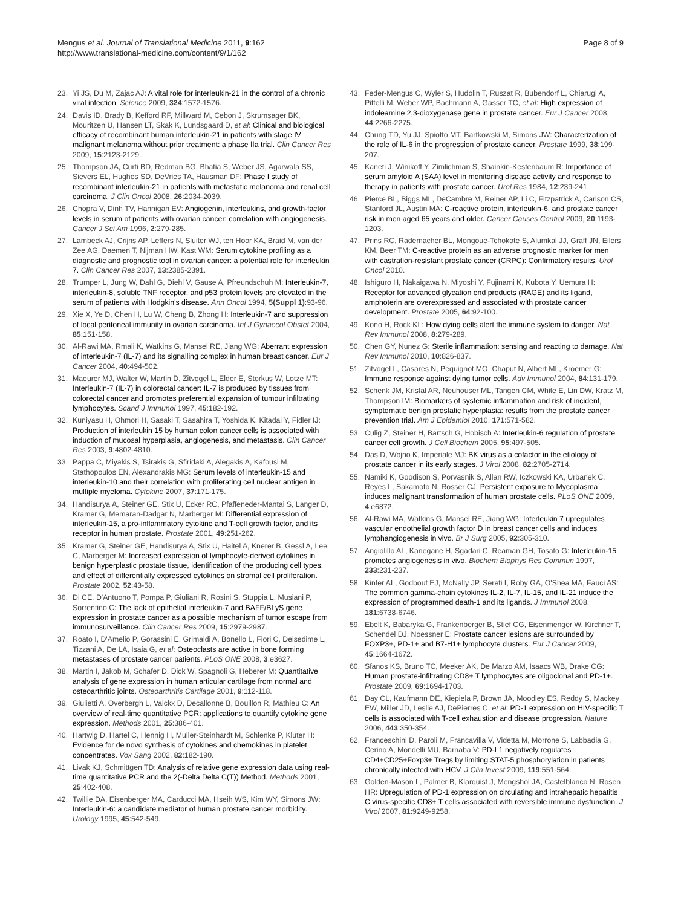Mengus et al. Journal of Translational Medicine 2011, 9:162
http://www.translational-medicine.com/content/9/1/162
Page 8 of 9
23. Yi JS, Du M, Zajac AJ: A vital role for interleukin-21 in the control of a chronic viral infection. Science 2009, 324:1572-1576.
24. Davis ID, Brady B, Kefford RF, Millward M, Cebon J, Skrumsager BK, Mouritzen U, Hansen LT, Skak K, Lundsgaard D, et al: Clinical and biological efficacy of recombinant human interleukin-21 in patients with stage IV malignant melanoma without prior treatment: a phase IIa trial. Clin Cancer Res 2009, 15:2123-2129.
25. Thompson JA, Curti BD, Redman BG, Bhatia S, Weber JS, Agarwala SS, Sievers EL, Hughes SD, DeVries TA, Hausman DF: Phase I study of recombinant interleukin-21 in patients with metastatic melanoma and renal cell carcinoma. J Clin Oncol 2008, 26:2034-2039.
26. Chopra V, Dinh TV, Hannigan EV: Angiogenin, interleukins, and growth-factor levels in serum of patients with ovarian cancer: correlation with angiogenesis. Cancer J Sci Am 1996, 2:279-285.
27. Lambeck AJ, Crijns AP, Leffers N, Sluiter WJ, ten Hoor KA, Braid M, van der Zee AG, Daemen T, Nijman HW, Kast WM: Serum cytokine profiling as a diagnostic and prognostic tool in ovarian cancer: a potential role for interleukin 7. Clin Cancer Res 2007, 13:2385-2391.
28. Trumper L, Jung W, Dahl G, Diehl V, Gause A, Pfreundschuh M: Interleukin-7, interleukin-8, soluble TNF receptor, and p53 protein levels are elevated in the serum of patients with Hodgkin's disease. Ann Oncol 1994, 5(Suppl 1):93-96.
29. Xie X, Ye D, Chen H, Lu W, Cheng B, Zhong H: Interleukin-7 and suppression of local peritoneal immunity in ovarian carcinoma. Int J Gynaecol Obstet 2004, 85:151-158.
30. Al-Rawi MA, Rmali K, Watkins G, Mansel RE, Jiang WG: Aberrant expression of interleukin-7 (IL-7) and its signalling complex in human breast cancer. Eur J Cancer 2004, 40:494-502.
31. Maeurer MJ, Walter W, Martin D, Zitvogel L, Elder E, Storkus W, Lotze MT: Interleukin-7 (IL-7) in colorectal cancer: IL-7 is produced by tissues from colorectal cancer and promotes preferential expansion of tumour infiltrating lymphocytes. Scand J Immunol 1997, 45:182-192.
32. Kuniyasu H, Ohmori H, Sasaki T, Sasahira T, Yoshida K, Kitadai Y, Fidler IJ: Production of interleukin 15 by human colon cancer cells is associated with induction of mucosal hyperplasia, angiogenesis, and metastasis. Clin Cancer Res 2003, 9:4802-4810.
33. Pappa C, Miyakis S, Tsirakis G, Sfiridaki A, Alegakis A, Kafousi M, Stathopoulos EN, Alexandrakis MG: Serum levels of interleukin-15 and interleukin-10 and their correlation with proliferating cell nuclear antigen in multiple myeloma. Cytokine 2007, 37:171-175.
34. Handisurya A, Steiner GE, Stix U, Ecker RC, Pfaffeneder-Mantai S, Langer D, Kramer G, Memaran-Dadgar N, Marberger M: Differential expression of interleukin-15, a pro-inflammatory cytokine and T-cell growth factor, and its receptor in human prostate. Prostate 2001, 49:251-262.
35. Kramer G, Steiner GE, Handisurya A, Stix U, Haitel A, Knerer B, Gessl A, Lee C, Marberger M: Increased expression of lymphocyte-derived cytokines in benign hyperplastic prostate tissue, identification of the producing cell types, and effect of differentially expressed cytokines on stromal cell proliferation. Prostate 2002, 52:43-58.
36. Di CE, D'Antuono T, Pompa P, Giuliani R, Rosini S, Stuppia L, Musiani P, Sorrentino C: The lack of epithelial interleukin-7 and BAFF/BLyS gene expression in prostate cancer as a possible mechanism of tumor escape from immunosurveillance. Clin Cancer Res 2009, 15:2979-2987.
37. Roato I, D'Amelio P, Gorassini E, Grimaldi A, Bonello L, Fiori C, Delsedime L, Tizzani A, De LA, Isaia G, et al: Osteoclasts are active in bone forming metastases of prostate cancer patients. PLoS ONE 2008, 3:e3627.
38. Martin I, Jakob M, Schafer D, Dick W, Spagnoli G, Heberer M: Quantitative analysis of gene expression in human articular cartilage from normal and osteoarthritic joints. Osteoarthritis Cartilage 2001, 9:112-118.
39. Giulietti A, Overbergh L, Valckx D, Decallonne B, Bouillon R, Mathieu C: An overview of real-time quantitative PCR: applications to quantify cytokine gene expression. Methods 2001, 25:386-401.
40. Hartwig D, Hartel C, Hennig H, Muller-Steinhardt M, Schlenke P, Kluter H: Evidence for de novo synthesis of cytokines and chemokines in platelet concentrates. Vox Sang 2002, 82:182-190.
41. Livak KJ, Schmittgen TD: Analysis of relative gene expression data using real-time quantitative PCR and the 2(-Delta Delta C(T)) Method. Methods 2001, 25:402-408.
42. Twillie DA, Eisenberger MA, Carducci MA, Hseih WS, Kim WY, Simons JW: Interleukin-6: a candidate mediator of human prostate cancer morbidity. Urology 1995, 45:542-549.
43. Feder-Mengus C, Wyler S, Hudolin T, Ruszat R, Bubendorf L, Chiarugi A, Pittelli M, Weber WP, Bachmann A, Gasser TC, et al: High expression of indoleamine 2,3-dioxygenase gene in prostate cancer. Eur J Cancer 2008, 44:2266-2275.
44. Chung TD, Yu JJ, Spiotto MT, Bartkowski M, Simons JW: Characterization of the role of IL-6 in the progression of prostate cancer. Prostate 1999, 38:199-207.
45. Kaneti J, Winikoff Y, Zimlichman S, Shainkin-Kestenbaum R: Importance of serum amyloid A (SAA) level in monitoring disease activity and response to therapy in patients with prostate cancer. Urol Res 1984, 12:239-241.
46. Pierce BL, Biggs ML, DeCambre M, Reiner AP, Li C, Fitzpatrick A, Carlson CS, Stanford JL, Austin MA: C-reactive protein, interleukin-6, and prostate cancer risk in men aged 65 years and older. Cancer Causes Control 2009, 20:1193-1203.
47. Prins RC, Rademacher BL, Mongoue-Tchokote S, Alumkal JJ, Graff JN, Eilers KM, Beer TM: C-reactive protein as an adverse prognostic marker for men with castration-resistant prostate cancer (CRPC): Confirmatory results. Urol Oncol 2010.
48. Ishiguro H, Nakaigawa N, Miyoshi Y, Fujinami K, Kubota Y, Uemura H: Receptor for advanced glycation end products (RAGE) and its ligand, amphoterin are overexpressed and associated with prostate cancer development. Prostate 2005, 64:92-100.
49. Kono H, Rock KL: How dying cells alert the immune system to danger. Nat Rev Immunol 2008, 8:279-289.
50. Chen GY, Nunez G: Sterile inflammation: sensing and reacting to damage. Nat Rev Immunol 2010, 10:826-837.
51. Zitvogel L, Casares N, Pequignot MO, Chaput N, Albert ML, Kroemer G: Immune response against dying tumor cells. Adv Immunol 2004, 84:131-179.
52. Schenk JM, Kristal AR, Neuhouser ML, Tangen CM, White E, Lin DW, Kratz M, Thompson IM: Biomarkers of systemic inflammation and risk of incident, symptomatic benign prostatic hyperplasia: results from the prostate cancer prevention trial. Am J Epidemiol 2010, 171:571-582.
53. Culig Z, Steiner H, Bartsch G, Hobisch A: Interleukin-6 regulation of prostate cancer cell growth. J Cell Biochem 2005, 95:497-505.
54. Das D, Wojno K, Imperiale MJ: BK virus as a cofactor in the etiology of prostate cancer in its early stages. J Virol 2008, 82:2705-2714.
55. Namiki K, Goodison S, Porvasnik S, Allan RW, Iczkowski KA, Urbanek C, Reyes L, Sakamoto N, Rosser CJ: Persistent exposure to Mycoplasma induces malignant transformation of human prostate cells. PLoS ONE 2009, 4:e6872.
56. Al-Rawi MA, Watkins G, Mansel RE, Jiang WG: Interleukin 7 upregulates vascular endothelial growth factor D in breast cancer cells and induces lymphangiogenesis in vivo. Br J Surg 2005, 92:305-310.
57. Angiolillo AL, Kanegane H, Sgadari C, Reaman GH, Tosato G: Interleukin-15 promotes angiogenesis in vivo. Biochem Biophys Res Commun 1997, 233:231-237.
58. Kinter AL, Godbout EJ, McNally JP, Sereti I, Roby GA, O'Shea MA, Fauci AS: The common gamma-chain cytokines IL-2, IL-7, IL-15, and IL-21 induce the expression of programmed death-1 and its ligands. J Immunol 2008, 181:6738-6746.
59. Ebelt K, Babaryka G, Frankenberger B, Stief CG, Eisenmenger W, Kirchner T, Schendel DJ, Noessner E: Prostate cancer lesions are surrounded by FOXP3+, PD-1+ and B7-H1+ lymphocyte clusters. Eur J Cancer 2009, 45:1664-1672.
60. Sfanos KS, Bruno TC, Meeker AK, De Marzo AM, Isaacs WB, Drake CG: Human prostate-infiltrating CD8+ T lymphocytes are oligoclonal and PD-1+. Prostate 2009, 69:1694-1703.
61. Day CL, Kaufmann DE, Kiepiela P, Brown JA, Moodley ES, Reddy S, Mackey EW, Miller JD, Leslie AJ, DePierres C, et al: PD-1 expression on HIV-specific T cells is associated with T-cell exhaustion and disease progression. Nature 2006, 443:350-354.
62. Franceschini D, Paroli M, Francavilla V, Videtta M, Morrone S, Labbadia G, Cerino A, Mondelli MU, Barnaba V: PD-L1 negatively regulates CD4+CD25+Foxp3+ Tregs by limiting STAT-5 phosphorylation in patients chronically infected with HCV. J Clin Invest 2009, 119:551-564.
63. Golden-Mason L, Palmer B, Klarquist J, Mengshol JA, Castelblanco N, Rosen HR: Upregulation of PD-1 expression on circulating and intrahepatic hepatitis C virus-specific CD8+ T cells associated with reversible immune dysfunction. J Virol 2007, 81:9249-9258.